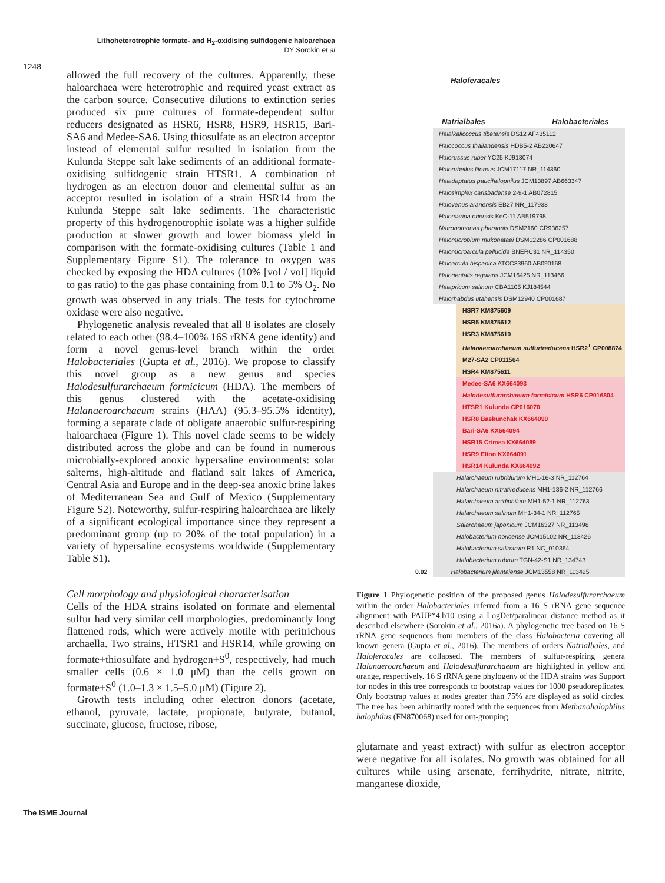Lithoheterotrophic formate- and H<sub>2</sub>-oxidising sulfidogenic haloarchaea
DY Sorokin et al
1248
allowed the full recovery of the cultures. Apparently, these haloarchaea were heterotrophic and required yeast extract as the carbon source. Consecutive dilutions to extinction series produced six pure cultures of formate-dependent sulfur reducers designated as HSR6, HSR8, HSR9, HSR15, Bari-SA6 and Medee-SA6. Using thiosulfate as an electron acceptor instead of elemental sulfur resulted in isolation from the Kulunda Steppe salt lake sediments of an additional formate-oxidising sulfidogenic strain HTSR1. A combination of hydrogen as an electron donor and elemental sulfur as an acceptor resulted in isolation of a strain HSR14 from the Kulunda Steppe salt lake sediments. The characteristic property of this hydrogenotrophic isolate was a higher sulfide production at slower growth and lower biomass yield in comparison with the formate-oxidising cultures (Table 1 and Supplementary Figure S1). The tolerance to oxygen was checked by exposing the HDA cultures (10% [vol / vol] liquid to gas ratio) to the gas phase containing from 0.1 to 5% O<sub>2</sub>. No growth was observed in any trials. The tests for cytochrome oxidase were also negative.
Phylogenetic analysis revealed that all 8 isolates are closely related to each other (98.4–100% 16S rRNA gene identity) and form a novel genus-level branch within the order Halobacteriales (Gupta et al., 2016). We propose to classify this novel group as a new genus and species Halodesulfurarchaeum formicicum (HDA). The members of this genus clustered with the acetate-oxidising Halanaeroarchaeum strains (HAA) (95.3–95.5% identity), forming a separate clade of obligate anaerobic sulfur-respiring haloarchaea (Figure 1). This novel clade seems to be widely distributed across the globe and can be found in numerous microbially-explored anoxic hypersaline environments: solar salterns, high-altitude and flatland salt lakes of America, Central Asia and Europe and in the deep-sea anoxic brine lakes of Mediterranean Sea and Gulf of Mexico (Supplementary Figure S2). Noteworthy, sulfur-respiring haloarchaea are likely of a significant ecological importance since they represent a predominant group (up to 20% of the total population) in a variety of hypersaline ecosystems worldwide (Supplementary Table S1).
Cell morphology and physiological characterisation
Cells of the HDA strains isolated on formate and elemental sulfur had very similar cell morphologies, predominantly long flattened rods, which were actively motile with peritrichous archaella. Two strains, HTSR1 and HSR14, while growing on formate+thiosulfate and hydrogen+S<sup>0</sup>, respectively, had much smaller cells (0.6 × 1.0 μM) than the cells grown on formate+S<sup>0</sup> (1.0–1.3 × 1.5–5.0 μM) (Figure 2).
Growth tests including other electron donors (acetate, ethanol, pyruvate, lactate, propionate, butyrate, butanol, succinate, glucose, fructose, ribose,
Haloferacales
Natrialbales Halobacteriales
Halalkalicoccus tibetensis DS12 AF435112
Halococcus thailandensis HDB5-2 AB220647
Halorussus ruber YC25 KJ913074
Halorubellus litoreus JCM17117 NR_114360
Haladaptatus paucihalophilus JCM13897 AB663347
Halosimplex carlsbadense 2-9-1 AB072815
Halovenus aranensis EB27 NR_117933
Halomarina oriensis KeC-11 AB519798
Natronomonas pharaonis DSM2160 CR936257
Halomicrobium mukohataei DSM12286 CP001688
Halomicroarcula pellucida BNERC31 NR_114350
Haloarcula hispanica ATCC33960 AB090168
Halorientalis regularis JCM16425 NR_113466
Halapricum salinum CBA1105 KJ184544
Halorhabdus utahensis DSM12940 CP001687
HSR7 KM875609
HSR5 KM875612
HSR3 KM875610
Halanaeroarchaeum sulfurireducens HSR2<sup>T</sup> CP008874
M27-SA2 CP011564
HSR4 KM875611
Medee-SA6 KX664093
Halodesulfurarchaeum formicicum HSR6 CP016804
HTSR1 Kulunda CP016070
HSR8 Baskunchak KX664090
Bari-SA6 KX664094
HSR15 Crimea KX664089
HSR9 Elton KX664091
HSR14 Kulunda KX664092
Halarchaeum rubridurum MH1-16-3 NR_112764
Halarchaeum nitratireducens MH1-136-2 NR_112766
Halarchaeum acidiphilum MH1-52-1 NR_112763
Halarchaeum salinum MH1-34-1 NR_112765
Salarchaeum japonicum JCM16327 NR_113498
Halobacterium noricense JCM15102 NR_113426
Halobacterium salinarum R1 NC_010364
Halobacterium rubrum TGN-42-S1 NR_134743
0.02 Halobacterium jilantaiense JCM13558 NR_113425
Figure 1 Phylogenetic position of the proposed genus Halodesulfurarchaeum within the order Halobacteriales inferred from a 16 S rRNA gene sequence alignment with PAUP*4.b10 using a LogDet/paralinear distance method as it described elsewhere (Sorokin et al., 2016a). A phylogenetic tree based on 16 S rRNA gene sequences from members of the class Halobacteria covering all known genera (Gupta et al., 2016). The members of orders Natrialbales, and Haloferacales are collapsed. The members of sulfur-respiring genera Halanaeroarchaeum and Halodesulfurarchaeum are highlighted in yellow and orange, respectively. 16 S rRNA gene phylogeny of the HDA strains was Support for nodes in this tree corresponds to bootstrap values for 1000 pseudoreplicates. Only bootstrap values at nodes greater than 75% are displayed as solid circles. The tree has been arbitrarily rooted with the sequences from Methanohalophilus halophilus (FN870068) used for out-grouping.
glutamate and yeast extract) with sulfur as electron acceptor were negative for all isolates. No growth was obtained for all cultures while using arsenate, ferrihydrite, nitrate, nitrite, manganese dioxide,
The ISME Journal